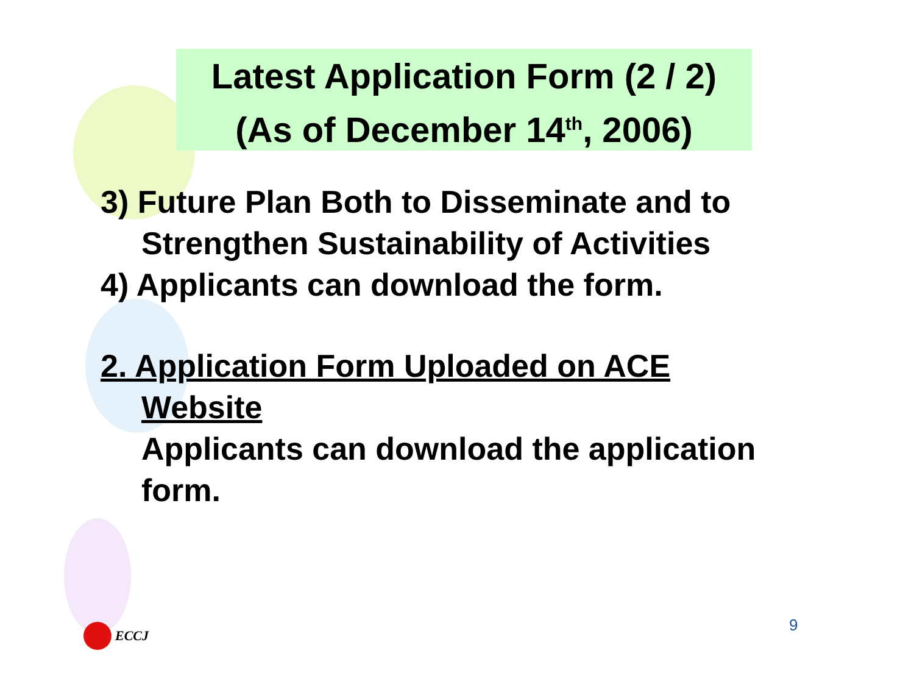Latest Application Form (2 / 2)
(As of December 14<sup>th</sup>, 2006)
3) Future Plan Both to Disseminate and to
Strengthen Sustainability of Activities
4) Applicants can download the form.
2. Application Form Uploaded on ACE
Website
Applicants can download the application
form.
ECCJ 9